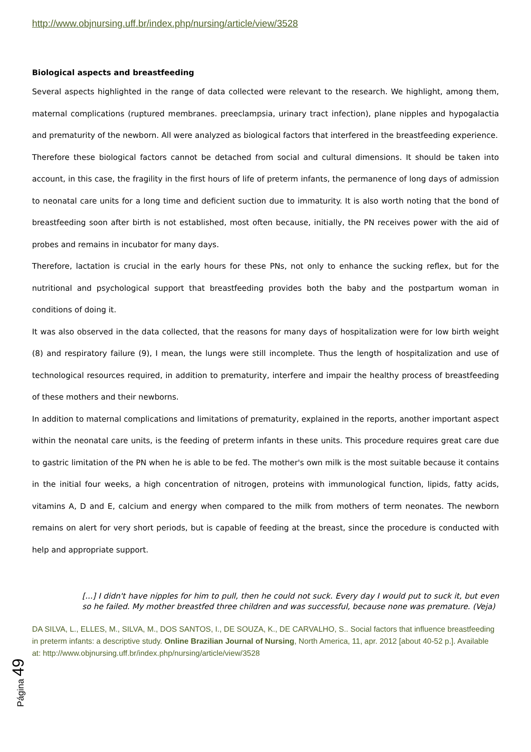http://www.objnursing.uff.br/index.php/nursing/article/view/3528
Biological aspects and breastfeeding
Several aspects highlighted in the range of data collected were relevant to the research. We highlight, among them, maternal complications (ruptured membranes. preeclampsia, urinary tract infection), plane nipples and hypogalactia and prematurity of the newborn. All were analyzed as biological factors that interfered in the breastfeeding experience.
Therefore these biological factors cannot be detached from social and cultural dimensions. It should be taken into account, in this case, the fragility in the first hours of life of preterm infants, the permanence of long days of admission to neonatal care units for a long time and deficient suction due to immaturity. It is also worth noting that the bond of breastfeeding soon after birth is not established, most often because, initially, the PN receives power with the aid of probes and remains in incubator for many days.
Therefore, lactation is crucial in the early hours for these PNs, not only to enhance the sucking reflex, but for the nutritional and psychological support that breastfeeding provides both the baby and the postpartum woman in conditions of doing it.
It was also observed in the data collected, that the reasons for many days of hospitalization were for low birth weight (8) and respiratory failure (9), I mean, the lungs were still incomplete. Thus the length of hospitalization and use of technological resources required, in addition to prematurity, interfere and impair the healthy process of breastfeeding of these mothers and their newborns.
In addition to maternal complications and limitations of prematurity, explained in the reports, another important aspect within the neonatal care units, is the feeding of preterm infants in these units. This procedure requires great care due to gastric limitation of the PN when he is able to be fed. The mother's own milk is the most suitable because it contains in the initial four weeks, a high concentration of nitrogen, proteins with immunological function, lipids, fatty acids, vitamins A, D and E, calcium and energy when compared to the milk from mothers of term neonates. The newborn remains on alert for very short periods, but is capable of feeding at the breast, since the procedure is conducted with help and appropriate support.
[...] I didn't have nipples for him to pull, then he could not suck. Every day I would put to suck it, but even so he failed. My mother breastfed three children and was successful, because none was premature. (Veja)
DA SILVA, L., ELLES, M., SILVA, M., DOS SANTOS, I., DE SOUZA, K., DE CARVALHO, S.. Social factors that influence breastfeeding in preterm infants: a descriptive study. Online Brazilian Journal of Nursing, North America, 11, apr. 2012 [about 40-52 p.]. Available at: http://www.objnursing.uff.br/index.php/nursing/article/view/3528
Página 49